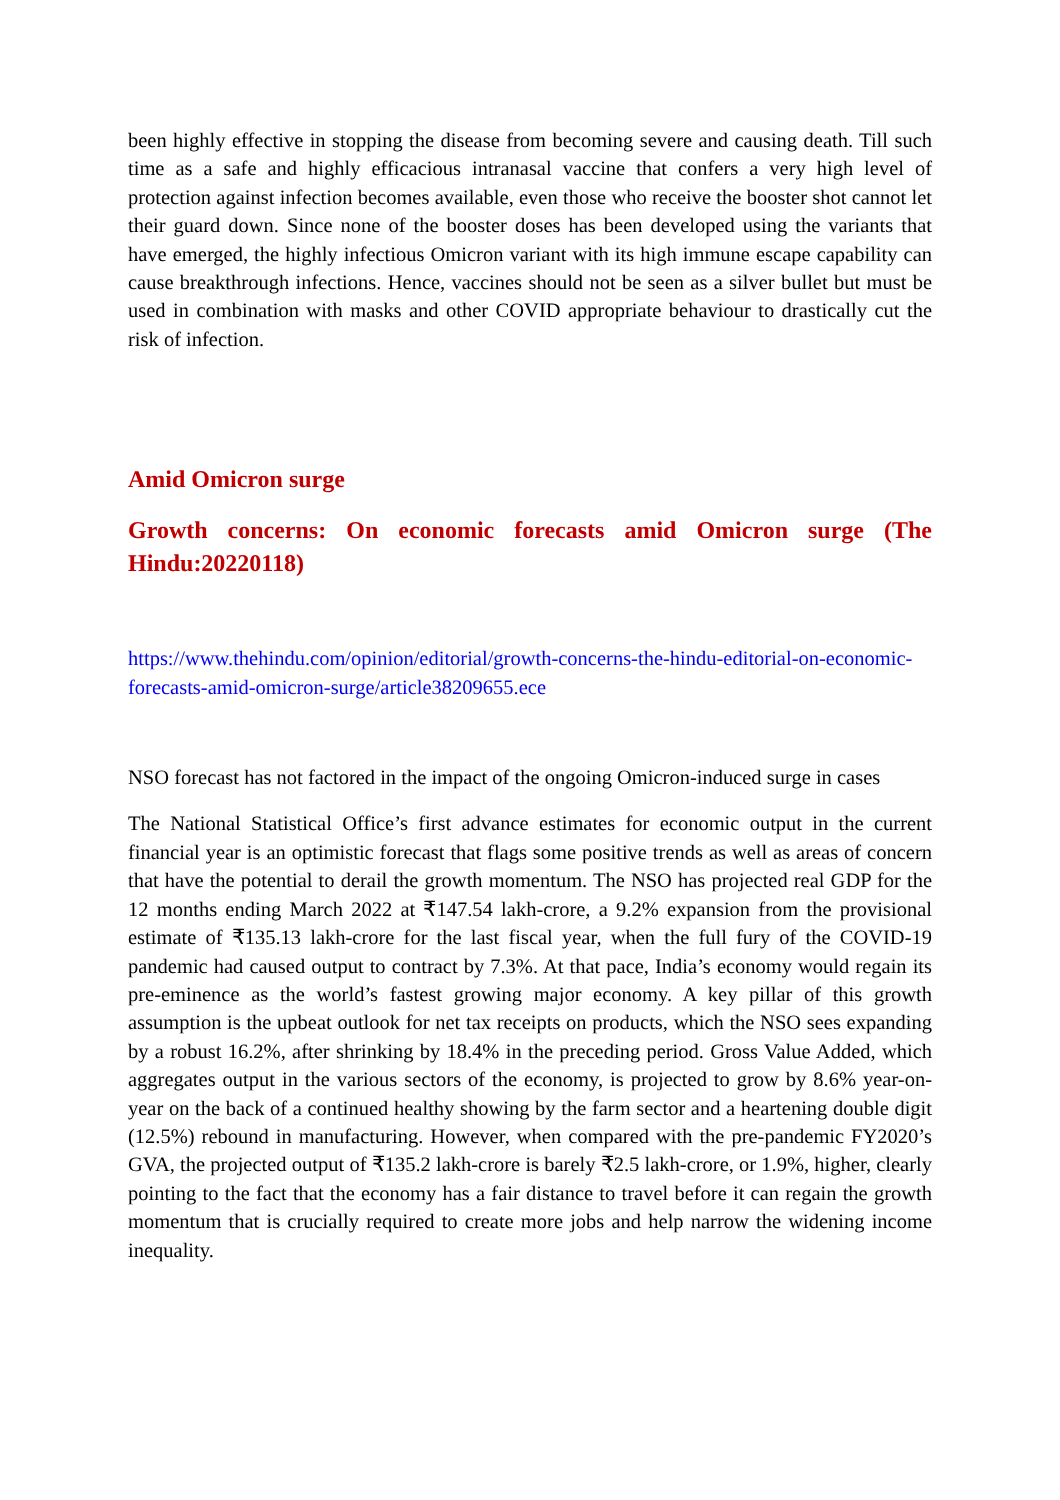been highly effective in stopping the disease from becoming severe and causing death. Till such time as a safe and highly efficacious intranasal vaccine that confers a very high level of protection against infection becomes available, even those who receive the booster shot cannot let their guard down. Since none of the booster doses has been developed using the variants that have emerged, the highly infectious Omicron variant with its high immune escape capability can cause breakthrough infections. Hence, vaccines should not be seen as a silver bullet but must be used in combination with masks and other COVID appropriate behaviour to drastically cut the risk of infection.
Amid Omicron surge
Growth concerns: On economic forecasts amid Omicron surge (The Hindu:20220118)
https://www.thehindu.com/opinion/editorial/growth-concerns-the-hindu-editorial-on-economic-forecasts-amid-omicron-surge/article38209655.ece
NSO forecast has not factored in the impact of the ongoing Omicron-induced surge in cases
The National Statistical Office’s first advance estimates for economic output in the current financial year is an optimistic forecast that flags some positive trends as well as areas of concern that have the potential to derail the growth momentum. The NSO has projected real GDP for the 12 months ending March 2022 at ₹147.54 lakh-crore, a 9.2% expansion from the provisional estimate of ₹135.13 lakh-crore for the last fiscal year, when the full fury of the COVID-19 pandemic had caused output to contract by 7.3%. At that pace, India’s economy would regain its pre-eminence as the world’s fastest growing major economy. A key pillar of this growth assumption is the upbeat outlook for net tax receipts on products, which the NSO sees expanding by a robust 16.2%, after shrinking by 18.4% in the preceding period. Gross Value Added, which aggregates output in the various sectors of the economy, is projected to grow by 8.6% year-on-year on the back of a continued healthy showing by the farm sector and a heartening double digit (12.5%) rebound in manufacturing. However, when compared with the pre-pandemic FY2020’s GVA, the projected output of ₹135.2 lakh-crore is barely ₹2.5 lakh-crore, or 1.9%, higher, clearly pointing to the fact that the economy has a fair distance to travel before it can regain the growth momentum that is crucially required to create more jobs and help narrow the widening income inequality.